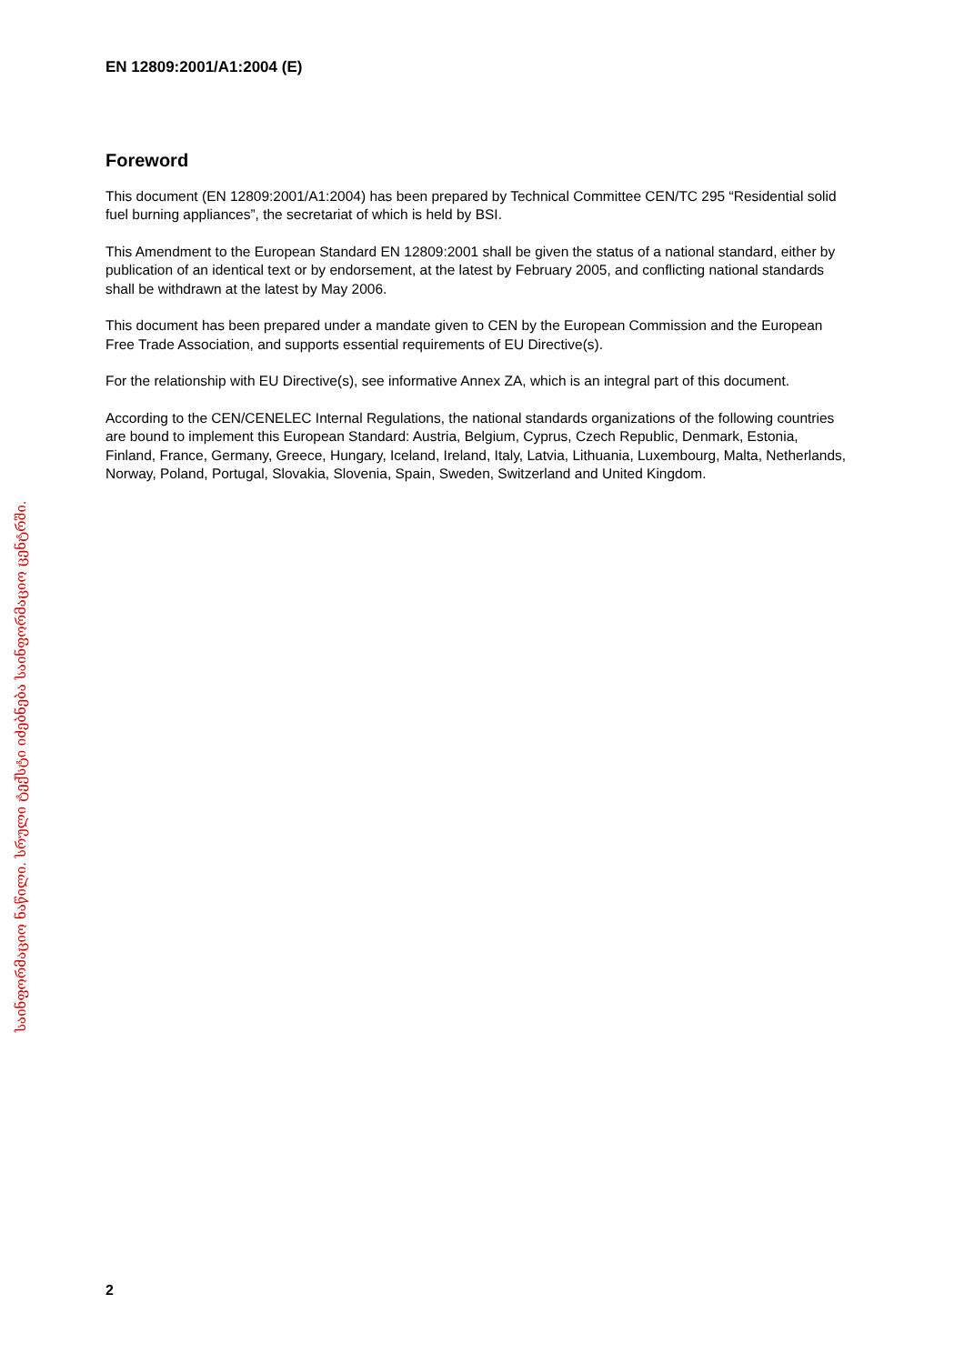EN 12809:2001/A1:2004 (E)
Foreword
This document (EN 12809:2001/A1:2004) has been prepared by Technical Committee CEN/TC 295 “Residential solid fuel burning appliances”, the secretariat of which is held by BSI.
This Amendment to the European Standard EN 12809:2001 shall be given the status of a national standard, either by publication of an identical text or by endorsement, at the latest by February 2005, and conflicting national standards shall be withdrawn at the latest by May 2006.
This document has been prepared under a mandate given to CEN by the European Commission and the European Free Trade Association, and supports essential requirements of EU Directive(s).
For the relationship with EU Directive(s), see informative Annex ZA, which is an integral part of this document.
According to the CEN/CENELEC Internal Regulations, the national standards organizations of the following countries are bound to implement this European Standard: Austria, Belgium, Cyprus, Czech Republic, Denmark, Estonia, Finland, France, Germany, Greece, Hungary, Iceland, Ireland, Italy, Latvia, Lithuania, Luxembourg, Malta, Netherlands, Norway, Poland, Portugal, Slovakia, Slovenia, Spain, Sweden, Switzerland and United Kingdom.
საინფორმაციო ნაწილი. სრული ტექსტი იძებნება საინფორმაციო ცენტრში.
2